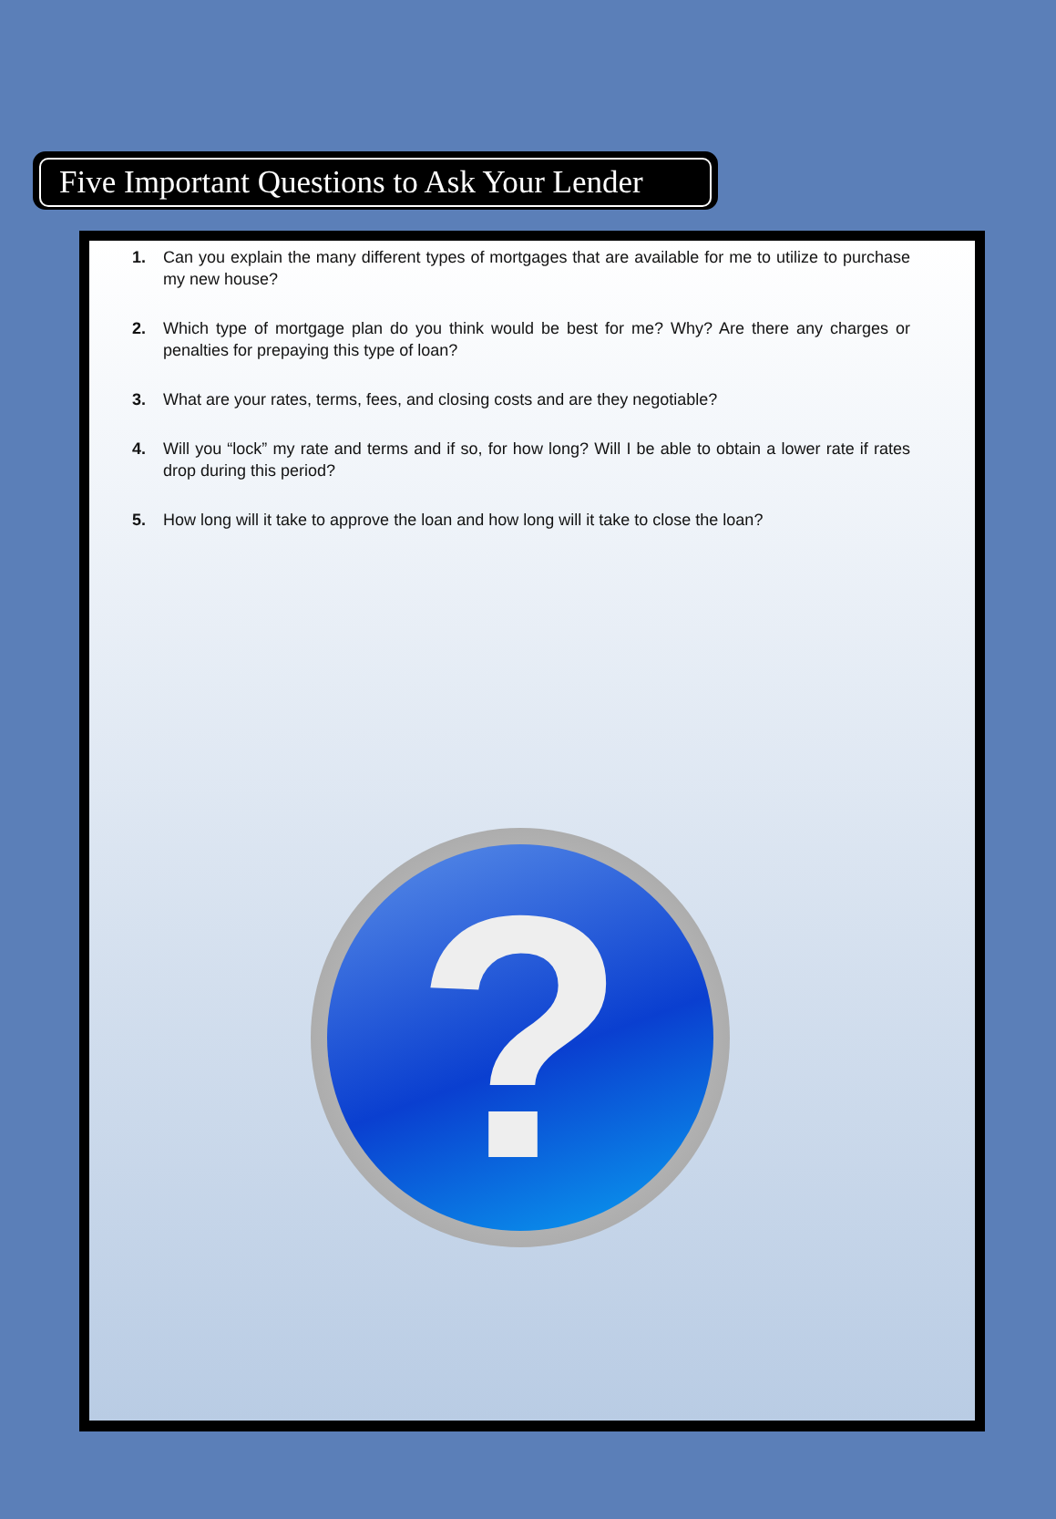Five Important Questions to Ask Your Lender
1. Can you explain the many different types of mortgages that are available for me to utilize to purchase my new house?
2. Which type of mortgage plan do you think would be best for me? Why? Are there any charges or penalties for prepaying this type of loan?
3. What are your rates, terms, fees, and closing costs and are they negotiable?
4. Will you “lock” my rate and terms and if so, for how long? Will I be able to obtain a lower rate if rates drop during this period?
5. How long will it take to approve the loan and how long will it take to close the loan?
?